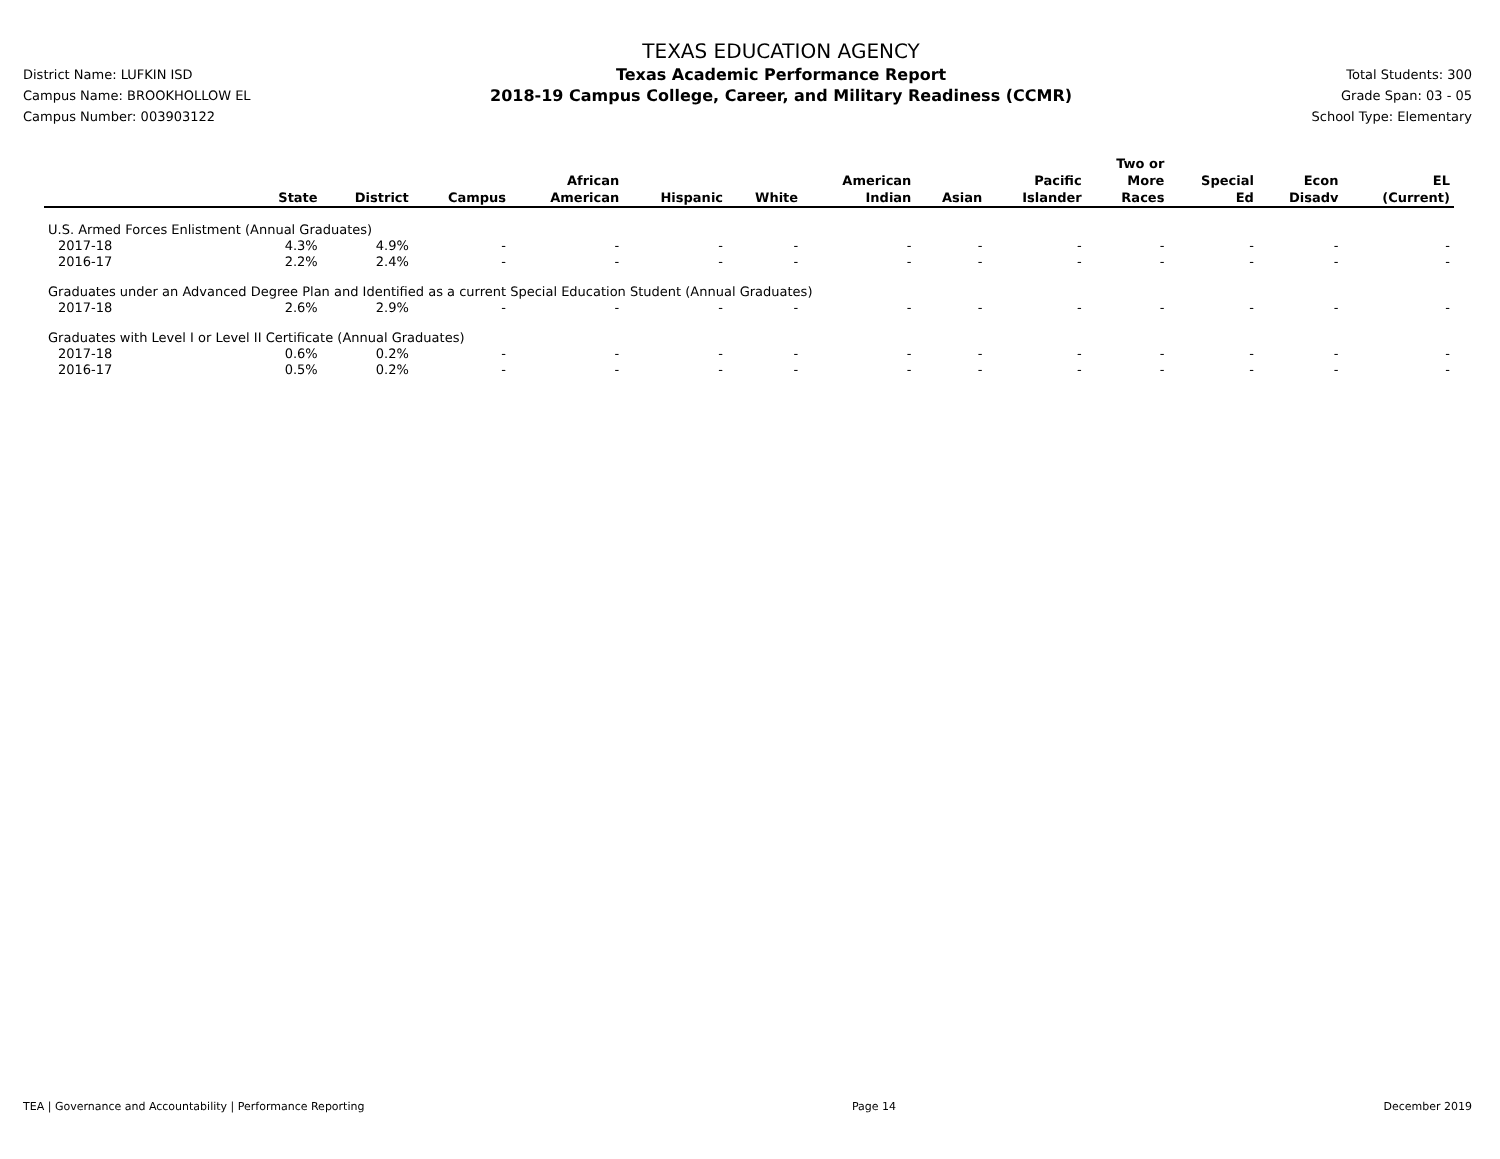District Name: LUFKIN ISD
Campus Name: BROOKHOLLOW EL
Campus Number: 003903122
TEXAS EDUCATION AGENCY
Texas Academic Performance Report
2018-19 Campus College, Career, and Military Readiness (CCMR)
Total Students: 300
Grade Span: 03 - 05
School Type: Elementary
| | State | District | Campus | African American | Hispanic | White | American Indian | Asian | Pacific Islander | Two or More Races | Special Ed | Econ Disadv | EL (Current) |
| --- | --- | --- | --- | --- | --- | --- | --- | --- | --- | --- | --- | --- | --- |
| U.S. Armed Forces Enlistment (Annual Graduates) | | | | | | | | | | | | | |
| 2017-18 | 4.3% | 4.9% | - | - | - | - | - | - | - | - | - | - | - |
| 2016-17 | 2.2% | 2.4% | - | - | - | - | - | - | - | - | - | - | - |
| Graduates under an Advanced Degree Plan and Identified as a current Special Education Student (Annual Graduates) | | | | | | | | | | | | | |
| 2017-18 | 2.6% | 2.9% | - | - | - | - | - | - | - | - | - | - | - |
| Graduates with Level I or Level II Certificate (Annual Graduates) | | | | | | | | | | | | | |
| 2017-18 | 0.6% | 0.2% | - | - | - | - | - | - | - | - | - | - | - |
| 2016-17 | 0.5% | 0.2% | - | - | - | - | - | - | - | - | - | - | - |
TEA | Governance and Accountability | Performance Reporting Page 14 December 2019